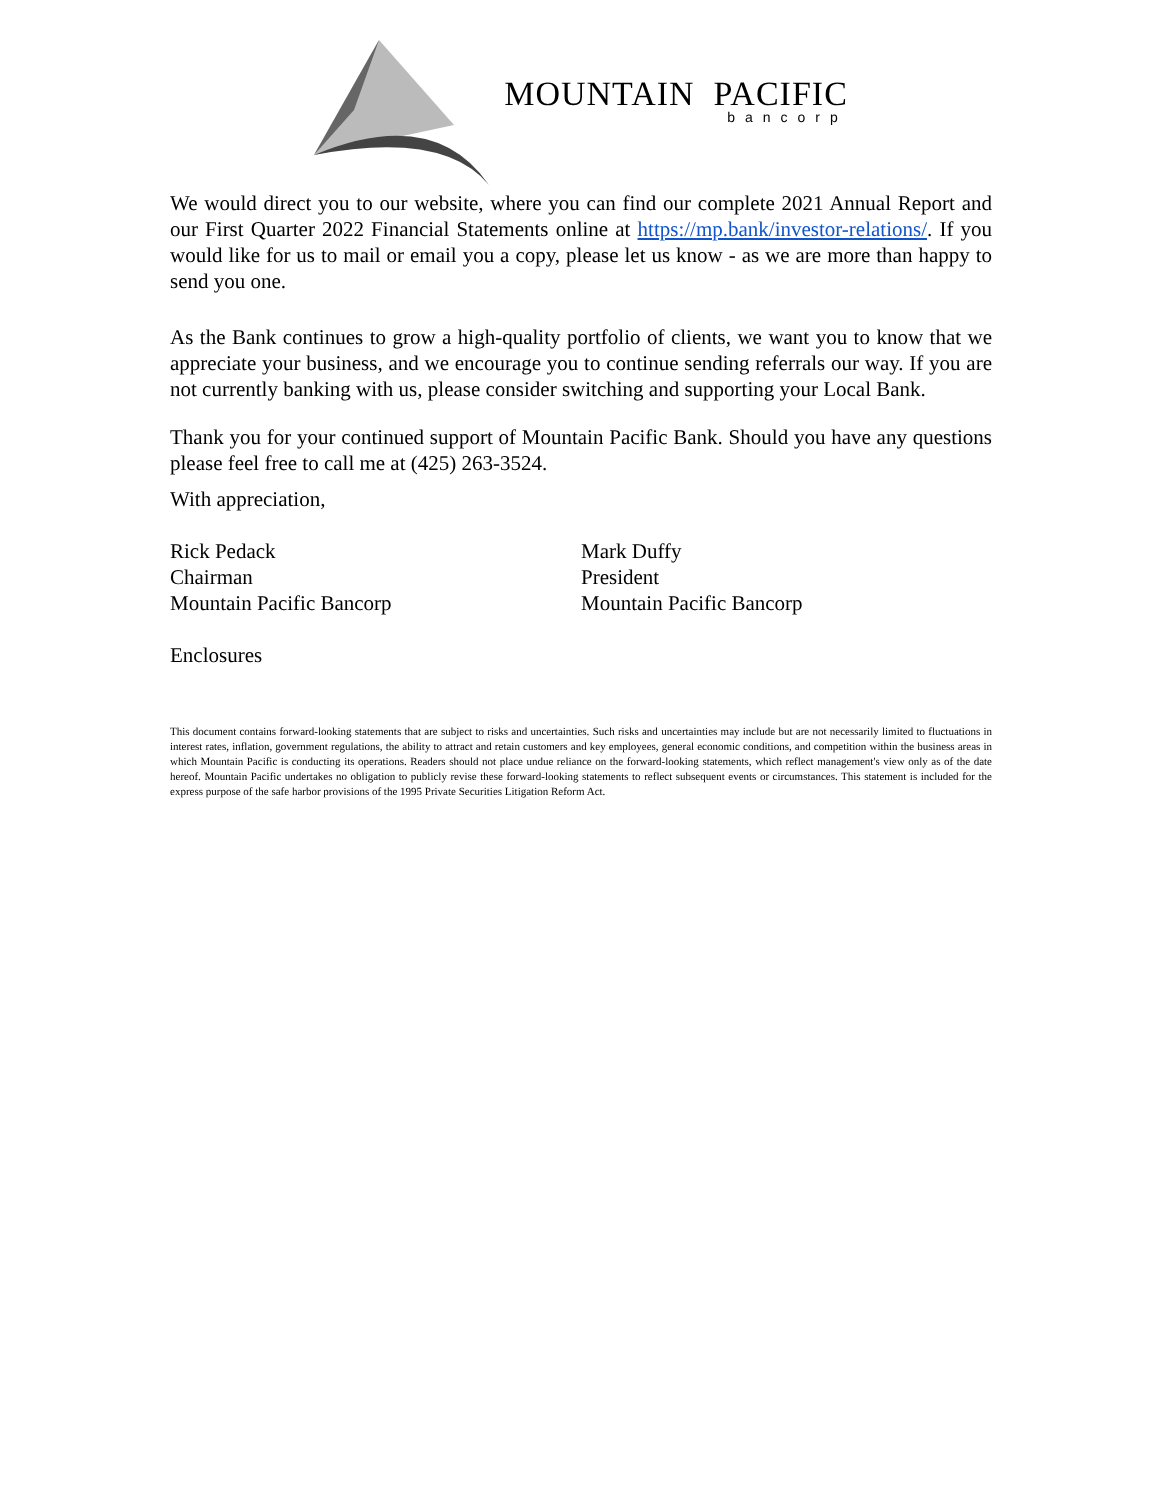MOUNTAIN PACIFIC
bancorp
We would direct you to our website, where you can find our complete 2021 Annual Report and our First Quarter 2022 Financial Statements online at https://mp.bank/investor-relations/. If you would like for us to mail or email you a copy, please let us know - as we are more than happy to send you one.
As the Bank continues to grow a high-quality portfolio of clients, we want you to know that we appreciate your business, and we encourage you to continue sending referrals our way. If you are not currently banking with us, please consider switching and supporting your Local Bank.
Thank you for your continued support of Mountain Pacific Bank. Should you have any questions please feel free to call me at (425) 263-3524.
With appreciation,
Rick Pedack
Chairman
Mountain Pacific Bancorp
Mark Duffy
President
Mountain Pacific Bancorp
Enclosures
This document contains forward-looking statements that are subject to risks and uncertainties. Such risks and uncertainties may include but are not necessarily limited to fluctuations in interest rates, inflation, government regulations, the ability to attract and retain customers and key employees, general economic conditions, and competition within the business areas in which Mountain Pacific is conducting its operations. Readers should not place undue reliance on the forward-looking statements, which reflect management's view only as of the date hereof. Mountain Pacific undertakes no obligation to publicly revise these forward-looking statements to reflect subsequent events or circumstances. This statement is included for the express purpose of the safe harbor provisions of the 1995 Private Securities Litigation Reform Act.